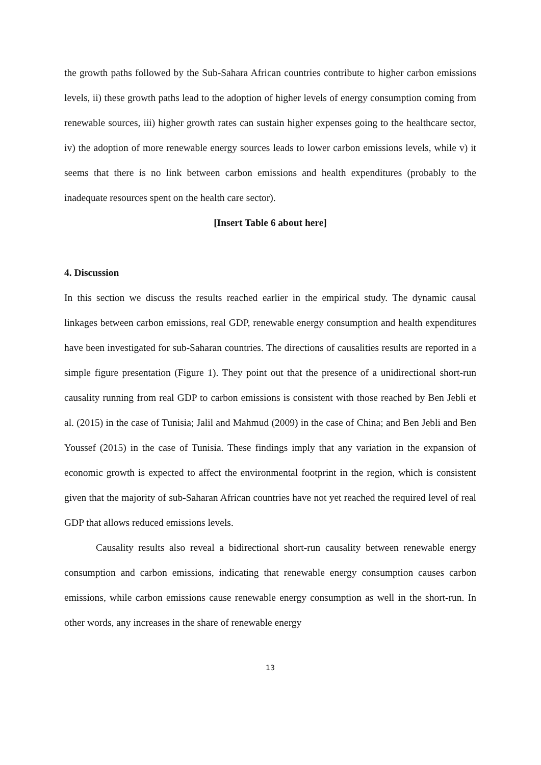the growth paths followed by the Sub-Sahara African countries contribute to higher carbon emissions levels, ii) these growth paths lead to the adoption of higher levels of energy consumption coming from renewable sources, iii) higher growth rates can sustain higher expenses going to the healthcare sector, iv) the adoption of more renewable energy sources leads to lower carbon emissions levels, while v) it seems that there is no link between carbon emissions and health expenditures (probably to the inadequate resources spent on the health care sector).
[Insert Table 6 about here]
4. Discussion
In this section we discuss the results reached earlier in the empirical study. The dynamic causal linkages between carbon emissions, real GDP, renewable energy consumption and health expenditures have been investigated for sub-Saharan countries. The directions of causalities results are reported in a simple figure presentation (Figure 1). They point out that the presence of a unidirectional short-run causality running from real GDP to carbon emissions is consistent with those reached by Ben Jebli et al. (2015) in the case of Tunisia; Jalil and Mahmud (2009) in the case of China; and Ben Jebli and Ben Youssef (2015) in the case of Tunisia. These findings imply that any variation in the expansion of economic growth is expected to affect the environmental footprint in the region, which is consistent given that the majority of sub-Saharan African countries have not yet reached the required level of real GDP that allows reduced emissions levels.
Causality results also reveal a bidirectional short-run causality between renewable energy consumption and carbon emissions, indicating that renewable energy consumption causes carbon emissions, while carbon emissions cause renewable energy consumption as well in the short-run. In other words, any increases in the share of renewable energy
13